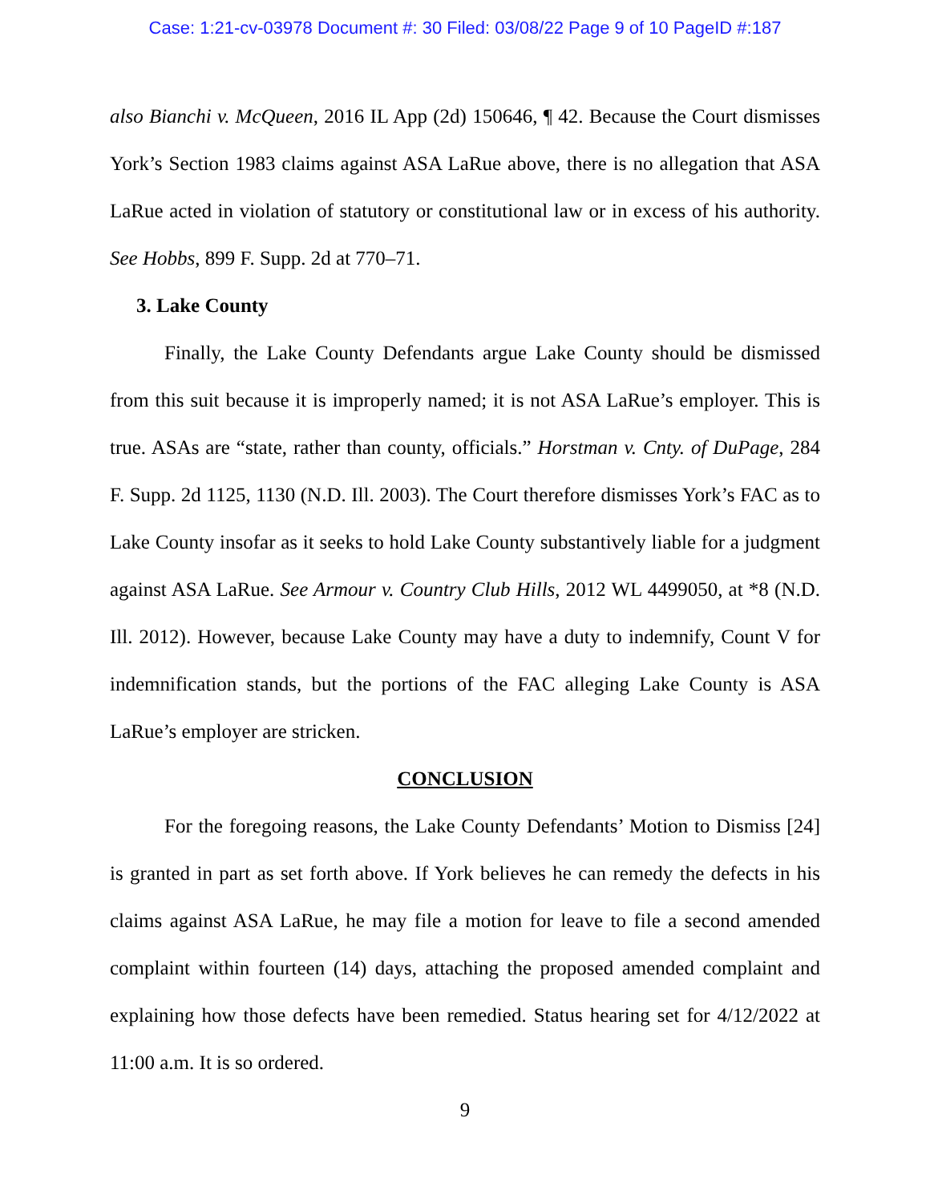Case: 1:21-cv-03978 Document #: 30 Filed: 03/08/22 Page 9 of 10 PageID #:187
also Bianchi v. McQueen, 2016 IL App (2d) 150646, ¶ 42. Because the Court dismisses York’s Section 1983 claims against ASA LaRue above, there is no allegation that ASA LaRue acted in violation of statutory or constitutional law or in excess of his authority. See Hobbs, 899 F. Supp. 2d at 770–71.
3. Lake County
Finally, the Lake County Defendants argue Lake County should be dismissed from this suit because it is improperly named; it is not ASA LaRue’s employer. This is true. ASAs are “state, rather than county, officials.” Horstman v. Cnty. of DuPage, 284 F. Supp. 2d 1125, 1130 (N.D. Ill. 2003). The Court therefore dismisses York’s FAC as to Lake County insofar as it seeks to hold Lake County substantively liable for a judgment against ASA LaRue. See Armour v. Country Club Hills, 2012 WL 4499050, at *8 (N.D. Ill. 2012). However, because Lake County may have a duty to indemnify, Count V for indemnification stands, but the portions of the FAC alleging Lake County is ASA LaRue’s employer are stricken.
CONCLUSION
For the foregoing reasons, the Lake County Defendants’ Motion to Dismiss [24] is granted in part as set forth above. If York believes he can remedy the defects in his claims against ASA LaRue, he may file a motion for leave to file a second amended complaint within fourteen (14) days, attaching the proposed amended complaint and explaining how those defects have been remedied. Status hearing set for 4/12/2022 at 11:00 a.m. It is so ordered.
9